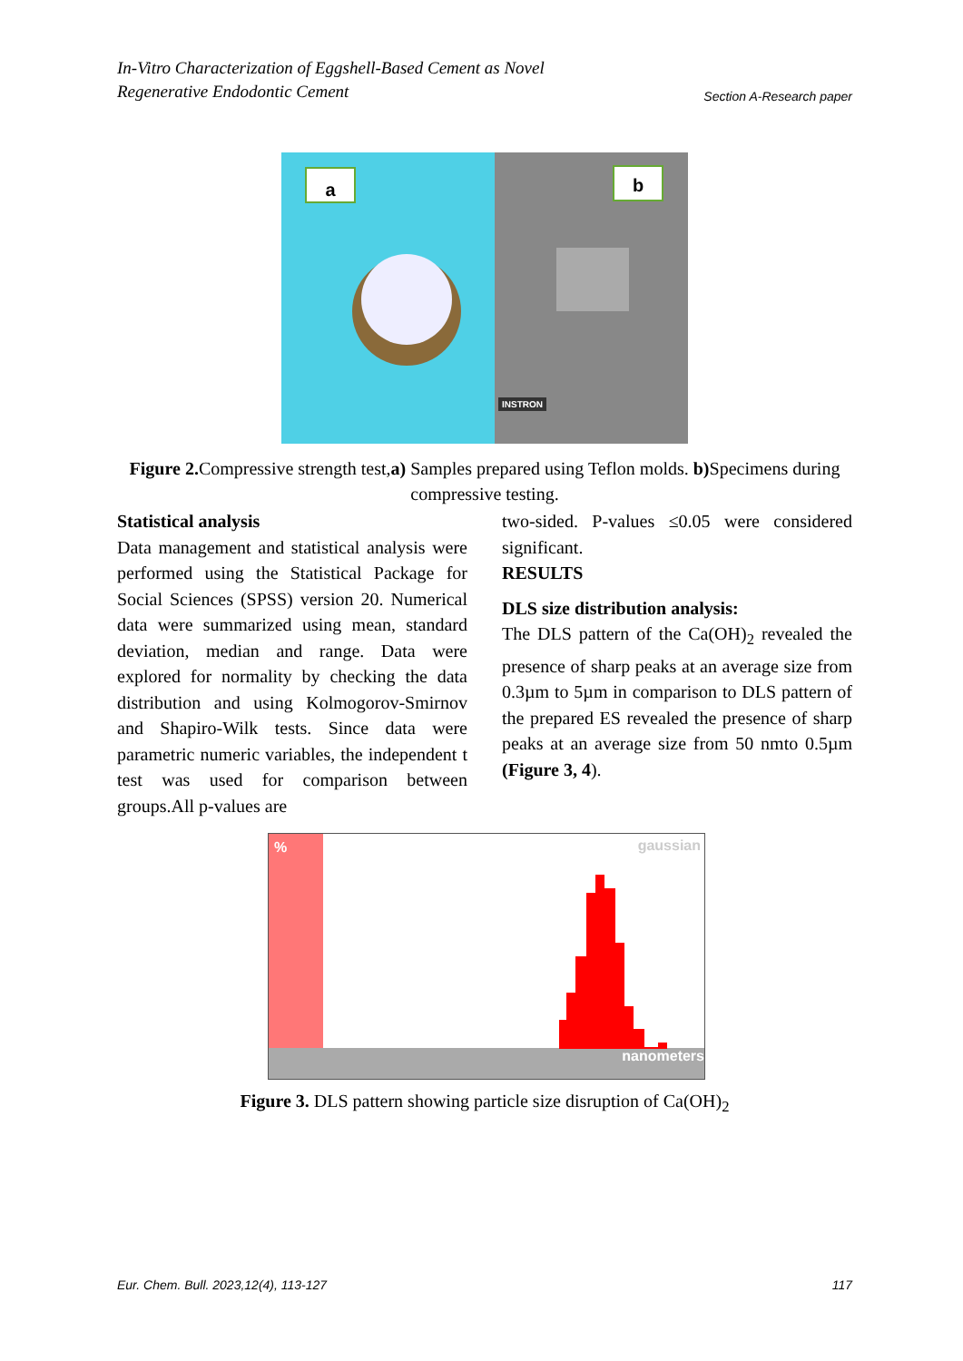In-Vitro Characterization of Eggshell-Based Cement as Novel
Regenerative Endodontic Cement
Section A-Research paper
a
b
INSTRON
Figure 2. Compressive strength test,a) Samples prepared using Teflon molds. b) Specimens during compressive testing.
Statistical analysis
Data management and statistical analysis were performed using the Statistical Package for Social Sciences (SPSS) version 20. Numerical data were summarized using mean, standard deviation, median and range. Data were explored for normality by checking the data distribution and using Kolmogorov-Smirnov and Shapiro-Wilk tests. Since data were parametric numeric variables, the independent t test was used for comparison between groups.All p-values are
two-sided. P-values ≤0.05 were considered significant.
RESULTS
DLS size distribution analysis:
The DLS pattern of the Ca(OH)<sub>2</sub> revealed the presence of sharp peaks at an average size from 0.3µm to 5µm in comparison to DLS pattern of the prepared ES revealed the presence of sharp peaks at an average size from 50 nmto 0.5µm (Figure 3, 4).
%
nanometers
gaussian
Figure 3. DLS pattern showing particle size disruption of Ca(OH)<sub>2</sub>
Eur. Chem. Bull. 2023,12(4), 113-127
117